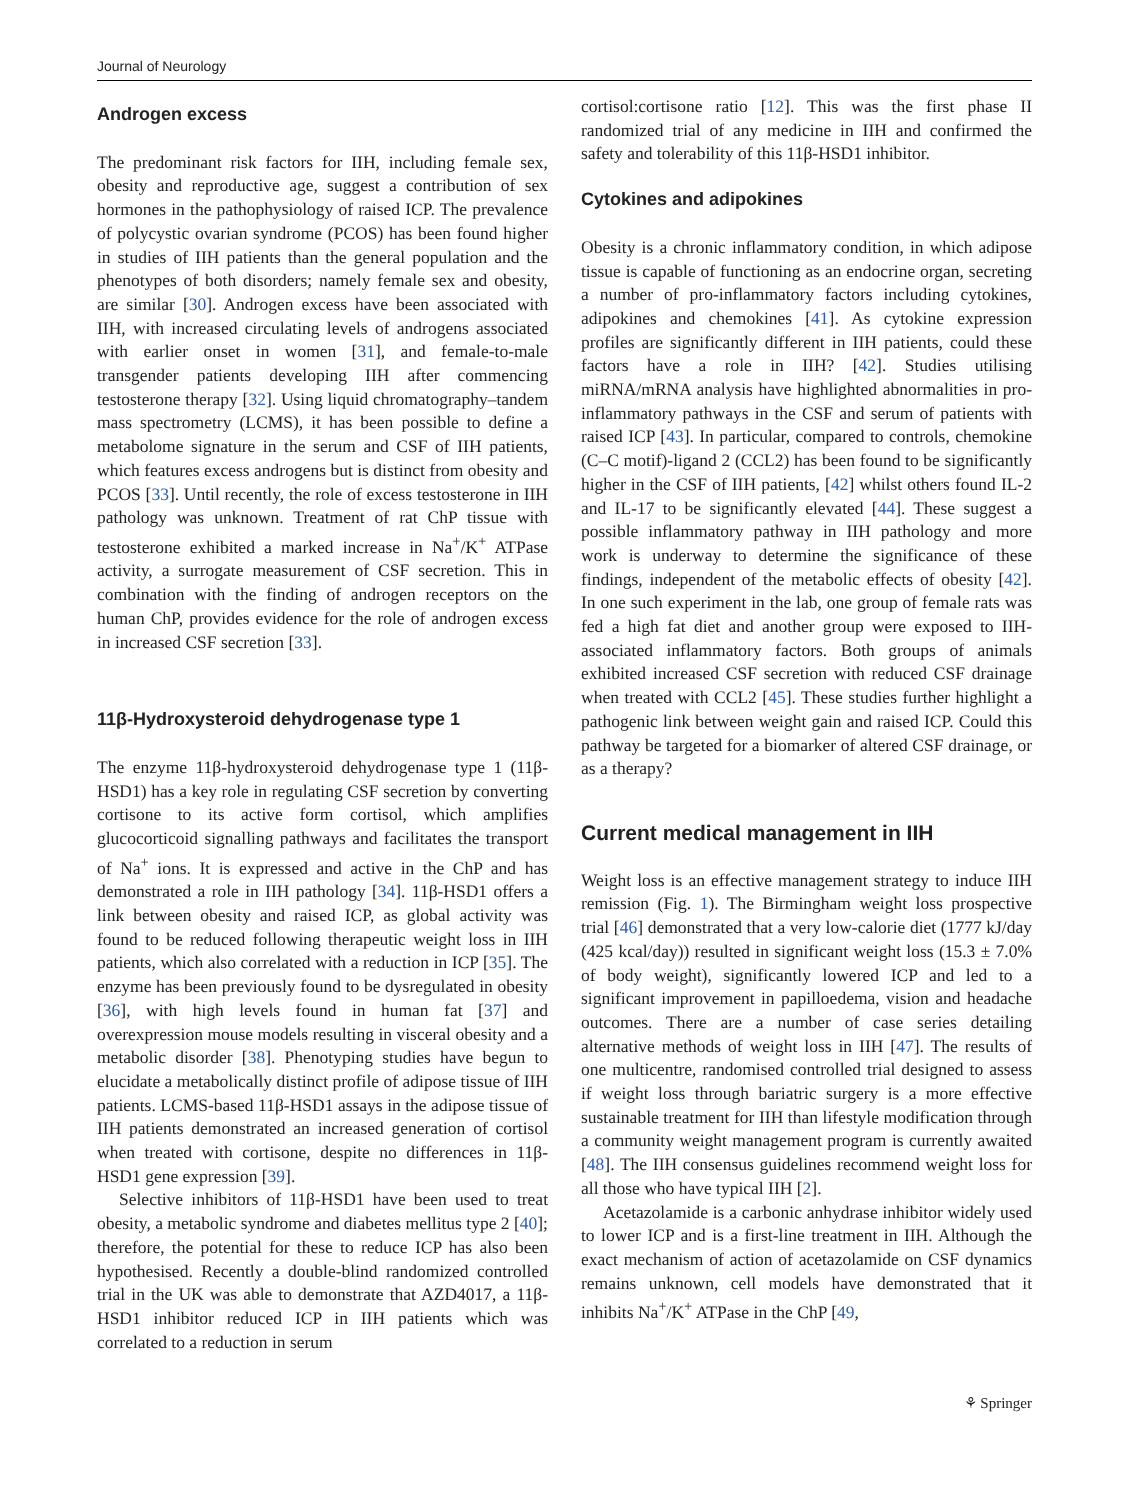Journal of Neurology
Androgen excess
The predominant risk factors for IIH, including female sex, obesity and reproductive age, suggest a contribution of sex hormones in the pathophysiology of raised ICP. The prevalence of polycystic ovarian syndrome (PCOS) has been found higher in studies of IIH patients than the general population and the phenotypes of both disorders; namely female sex and obesity, are similar [30]. Androgen excess have been associated with IIH, with increased circulating levels of androgens associated with earlier onset in women [31], and female-to-male transgender patients developing IIH after commencing testosterone therapy [32]. Using liquid chromatography–tandem mass spectrometry (LCMS), it has been possible to define a metabolome signature in the serum and CSF of IIH patients, which features excess androgens but is distinct from obesity and PCOS [33]. Until recently, the role of excess testosterone in IIH pathology was unknown. Treatment of rat ChP tissue with testosterone exhibited a marked increase in Na<sup>+</sup>/K<sup>+</sup> ATPase activity, a surrogate measurement of CSF secretion. This in combination with the finding of androgen receptors on the human ChP, provides evidence for the role of androgen excess in increased CSF secretion [33].
11β-Hydroxysteroid dehydrogenase type 1
The enzyme 11β-hydroxysteroid dehydrogenase type 1 (11β-HSD1) has a key role in regulating CSF secretion by converting cortisone to its active form cortisol, which amplifies glucocorticoid signalling pathways and facilitates the transport of Na<sup>+</sup> ions. It is expressed and active in the ChP and has demonstrated a role in IIH pathology [34]. 11β-HSD1 offers a link between obesity and raised ICP, as global activity was found to be reduced following therapeutic weight loss in IIH patients, which also correlated with a reduction in ICP [35]. The enzyme has been previously found to be dysregulated in obesity [36], with high levels found in human fat [37] and overexpression mouse models resulting in visceral obesity and a metabolic disorder [38]. Phenotyping studies have begun to elucidate a metabolically distinct profile of adipose tissue of IIH patients. LCMS-based 11β-HSD1 assays in the adipose tissue of IIH patients demonstrated an increased generation of cortisol when treated with cortisone, despite no differences in 11β-HSD1 gene expression [39].
Selective inhibitors of 11β-HSD1 have been used to treat obesity, a metabolic syndrome and diabetes mellitus type 2 [40]; therefore, the potential for these to reduce ICP has also been hypothesised. Recently a double-blind randomized controlled trial in the UK was able to demonstrate that AZD4017, a 11β-HSD1 inhibitor reduced ICP in IIH patients which was correlated to a reduction in serum
cortisol:cortisone ratio [12]. This was the first phase II randomized trial of any medicine in IIH and confirmed the safety and tolerability of this 11β-HSD1 inhibitor.
Cytokines and adipokines
Obesity is a chronic inflammatory condition, in which adipose tissue is capable of functioning as an endocrine organ, secreting a number of pro-inflammatory factors including cytokines, adipokines and chemokines [41]. As cytokine expression profiles are significantly different in IIH patients, could these factors have a role in IIH? [42]. Studies utilising miRNA/mRNA analysis have highlighted abnormalities in pro-inflammatory pathways in the CSF and serum of patients with raised ICP [43]. In particular, compared to controls, chemokine (C–C motif)-ligand 2 (CCL2) has been found to be significantly higher in the CSF of IIH patients, [42] whilst others found IL-2 and IL-17 to be significantly elevated [44]. These suggest a possible inflammatory pathway in IIH pathology and more work is underway to determine the significance of these findings, independent of the metabolic effects of obesity [42]. In one such experiment in the lab, one group of female rats was fed a high fat diet and another group were exposed to IIH-associated inflammatory factors. Both groups of animals exhibited increased CSF secretion with reduced CSF drainage when treated with CCL2 [45]. These studies further highlight a pathogenic link between weight gain and raised ICP. Could this pathway be targeted for a biomarker of altered CSF drainage, or as a therapy?
Current medical management in IIH
Weight loss is an effective management strategy to induce IIH remission (Fig. 1). The Birmingham weight loss prospective trial [46] demonstrated that a very low-calorie diet (1777 kJ/day (425 kcal/day)) resulted in significant weight loss (15.3 ± 7.0% of body weight), significantly lowered ICP and led to a significant improvement in papilloedema, vision and headache outcomes. There are a number of case series detailing alternative methods of weight loss in IIH [47]. The results of one multicentre, randomised controlled trial designed to assess if weight loss through bariatric surgery is a more effective sustainable treatment for IIH than lifestyle modification through a community weight management program is currently awaited [48]. The IIH consensus guidelines recommend weight loss for all those who have typical IIH [2].
Acetazolamide is a carbonic anhydrase inhibitor widely used to lower ICP and is a first-line treatment in IIH. Although the exact mechanism of action of acetazolamide on CSF dynamics remains unknown, cell models have demonstrated that it inhibits Na<sup>+</sup>/K<sup>+</sup> ATPase in the ChP [49,
⚘ Springer